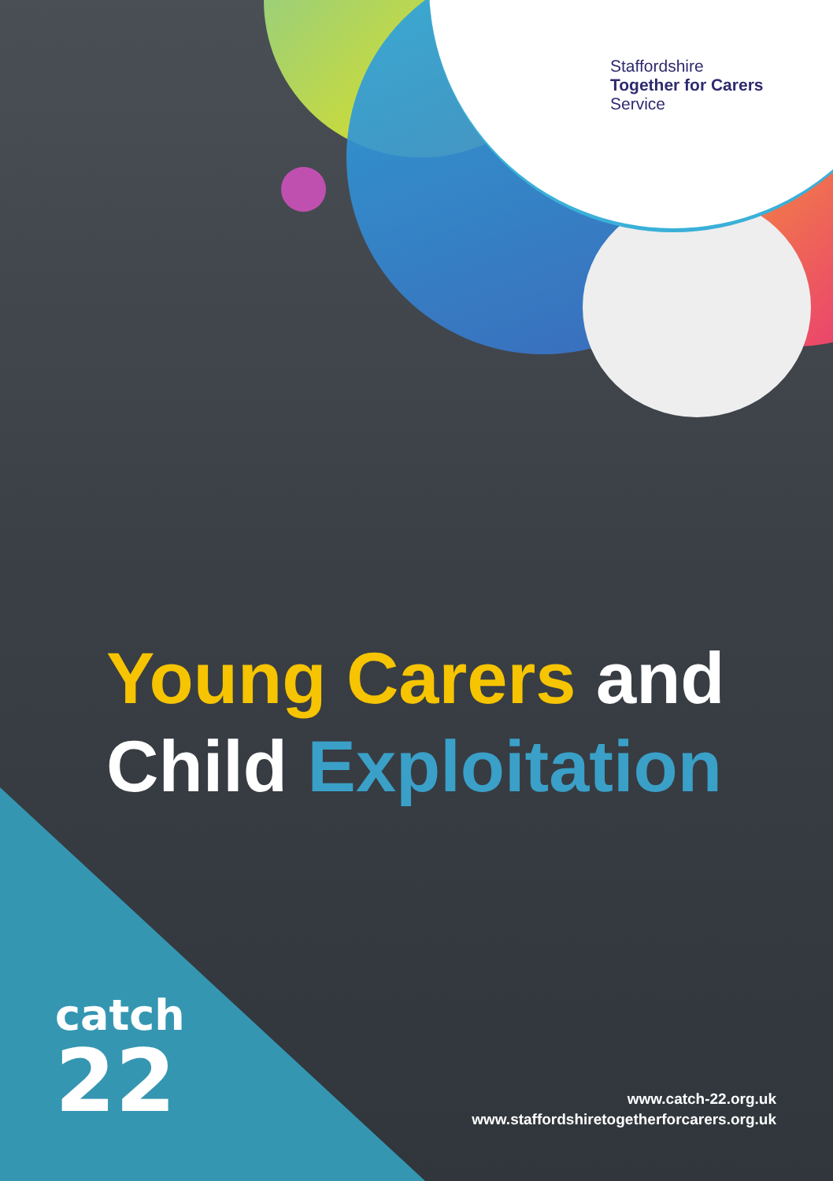Staffordshire
Together for Carers
Service
Young Carers and
Child Exploitation
catch
22
www.catch-22.org.uk
www.staffordshiretogetherforcarers.org.uk